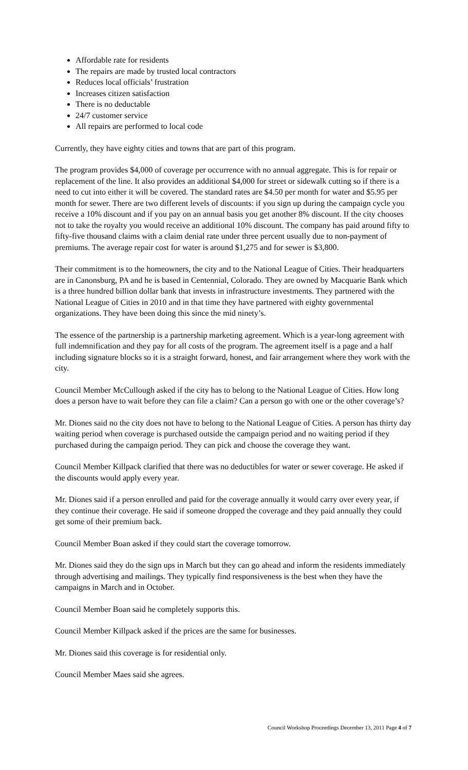Affordable rate for residents
The repairs are made by trusted local contractors
Reduces local officials’ frustration
Increases citizen satisfaction
There is no deductable
24/7 customer service
All repairs are performed to local code
Currently, they have eighty cities and towns that are part of this program.
The program provides $4,000 of coverage per occurrence with no annual aggregate. This is for repair or replacement of the line. It also provides an additional $4,000 for street or sidewalk cutting so if there is a need to cut into either it will be covered. The standard rates are $4.50 per month for water and $5.95 per month for sewer. There are two different levels of discounts: if you sign up during the campaign cycle you receive a 10% discount and if you pay on an annual basis you get another 8% discount. If the city chooses not to take the royalty you would receive an additional 10% discount. The company has paid around fifty to fifty-five thousand claims with a claim denial rate under three percent usually due to non-payment of premiums. The average repair cost for water is around $1,275 and for sewer is $3,800.
Their commitment is to the homeowners, the city and to the National League of Cities. Their headquarters are in Canonsburg, PA and he is based in Centennial, Colorado. They are owned by Macquarie Bank which is a three hundred billion dollar bank that invests in infrastructure investments. They partnered with the National League of Cities in 2010 and in that time they have partnered with eighty governmental organizations. They have been doing this since the mid ninety’s.
The essence of the partnership is a partnership marketing agreement. Which is a year-long agreement with full indemnification and they pay for all costs of the program. The agreement itself is a page and a half including signature blocks so it is a straight forward, honest, and fair arrangement where they work with the city.
Council Member McCullough asked if the city has to belong to the National League of Cities. How long does a person have to wait before they can file a claim? Can a person go with one or the other coverage’s?
Mr. Diones said no the city does not have to belong to the National League of Cities. A person has thirty day waiting period when coverage is purchased outside the campaign period and no waiting period if they purchased during the campaign period. They can pick and choose the coverage they want.
Council Member Killpack clarified that there was no deductibles for water or sewer coverage. He asked if the discounts would apply every year.
Mr. Diones said if a person enrolled and paid for the coverage annually it would carry over every year, if they continue their coverage. He said if someone dropped the coverage and they paid annually they could get some of their premium back.
Council Member Boan asked if they could start the coverage tomorrow.
Mr. Diones said they do the sign ups in March but they can go ahead and inform the residents immediately through advertising and mailings. They typically find responsiveness is the best when they have the campaigns in March and in October.
Council Member Boan said he completely supports this.
Council Member Killpack asked if the prices are the same for businesses.
Mr. Diones said this coverage is for residential only.
Council Member Maes said she agrees.
Council Workshop Proceedings December 13, 2011 Page 4 of 7